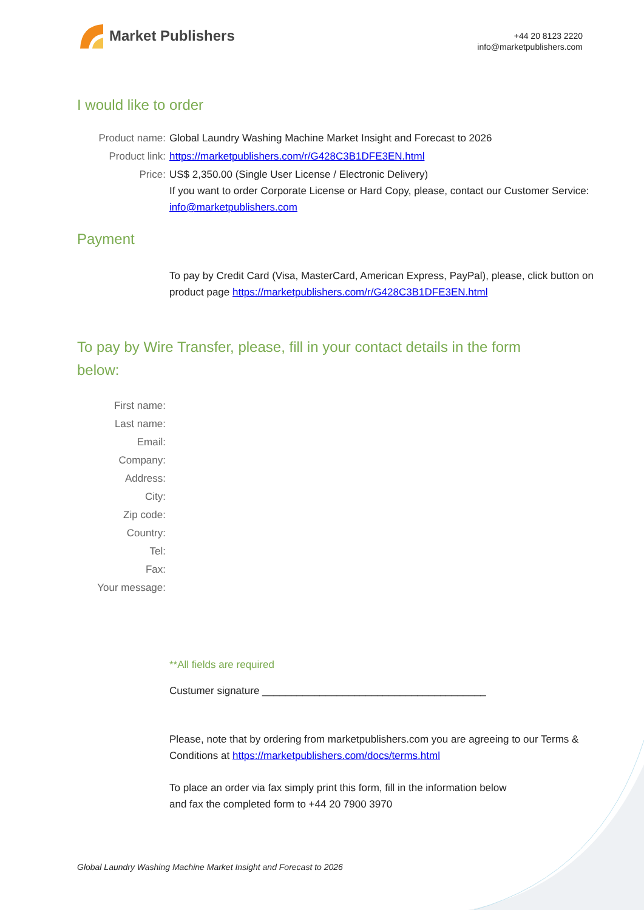Market Publishers
+44 20 8123 2220
info@marketpublishers.com
I would like to order
Product name: Global Laundry Washing Machine Market Insight and Forecast to 2026
Product link: https://marketpublishers.com/r/G428C3B1DFE3EN.html
Price: US$ 2,350.00 (Single User License / Electronic Delivery)
If you want to order Corporate License or Hard Copy, please, contact our Customer Service:
info@marketpublishers.com
Payment
To pay by Credit Card (Visa, MasterCard, American Express, PayPal), please, click button on product page https://marketpublishers.com/r/G428C3B1DFE3EN.html
To pay by Wire Transfer, please, fill in your contact details in the form below:
First name:
Last name:
Email:
Company:
Address:
City:
Zip code:
Country:
Tel:
Fax:
Your message:
**All fields are required
Custumer signature _______________________________________
Please, note that by ordering from marketpublishers.com you are agreeing to our Terms & Conditions at https://marketpublishers.com/docs/terms.html
To place an order via fax simply print this form, fill in the information below
and fax the completed form to +44 20 7900 3970
Global Laundry Washing Machine Market Insight and Forecast to 2026